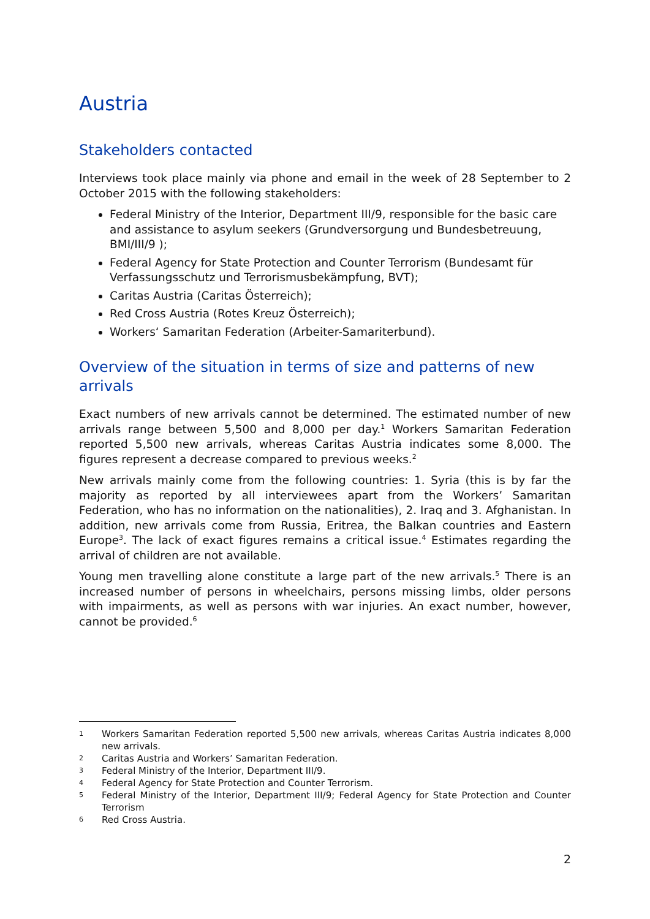Austria
Stakeholders contacted
Interviews took place mainly via phone and email in the week of 28 September to 2 October 2015 with the following stakeholders:
Federal Ministry of the Interior, Department III/9, responsible for the basic care and assistance to asylum seekers (Grundversorgung und Bundesbetreuung, BMI/III/9 );
Federal Agency for State Protection and Counter Terrorism (Bundesamt für Verfassungsschutz und Terrorismusbekämpfung, BVT);
Caritas Austria (Caritas Österreich);
Red Cross Austria (Rotes Kreuz Österreich);
Workers‘ Samaritan Federation (Arbeiter-Samariterbund).
Overview of the situation in terms of size and patterns of new arrivals
Exact numbers of new arrivals cannot be determined. The estimated number of new arrivals range between 5,500 and 8,000 per day.<sup>1</sup> Workers Samaritan Federation reported 5,500 new arrivals, whereas Caritas Austria indicates some 8,000. The figures represent a decrease compared to previous weeks.<sup>2</sup>
New arrivals mainly come from the following countries: 1. Syria (this is by far the majority as reported by all interviewees apart from the Workers’ Samaritan Federation, who has no information on the nationalities), 2. Iraq and 3. Afghanistan. In addition, new arrivals come from Russia, Eritrea, the Balkan countries and Eastern Europe<sup>3</sup>. The lack of exact figures remains a critical issue.<sup>4</sup> Estimates regarding the arrival of children are not available.
Young men travelling alone constitute a large part of the new arrivals.<sup>5</sup> There is an increased number of persons in wheelchairs, persons missing limbs, older persons with impairments, as well as persons with war injuries. An exact number, however, cannot be provided.<sup>6</sup>
1 Workers Samaritan Federation reported 5,500 new arrivals, whereas Caritas Austria indicates 8,000 new arrivals.
2 Caritas Austria and Workers’ Samaritan Federation.
3 Federal Ministry of the Interior, Department III/9.
4 Federal Agency for State Protection and Counter Terrorism.
5 Federal Ministry of the Interior, Department III/9; Federal Agency for State Protection and Counter Terrorism
6 Red Cross Austria.
2